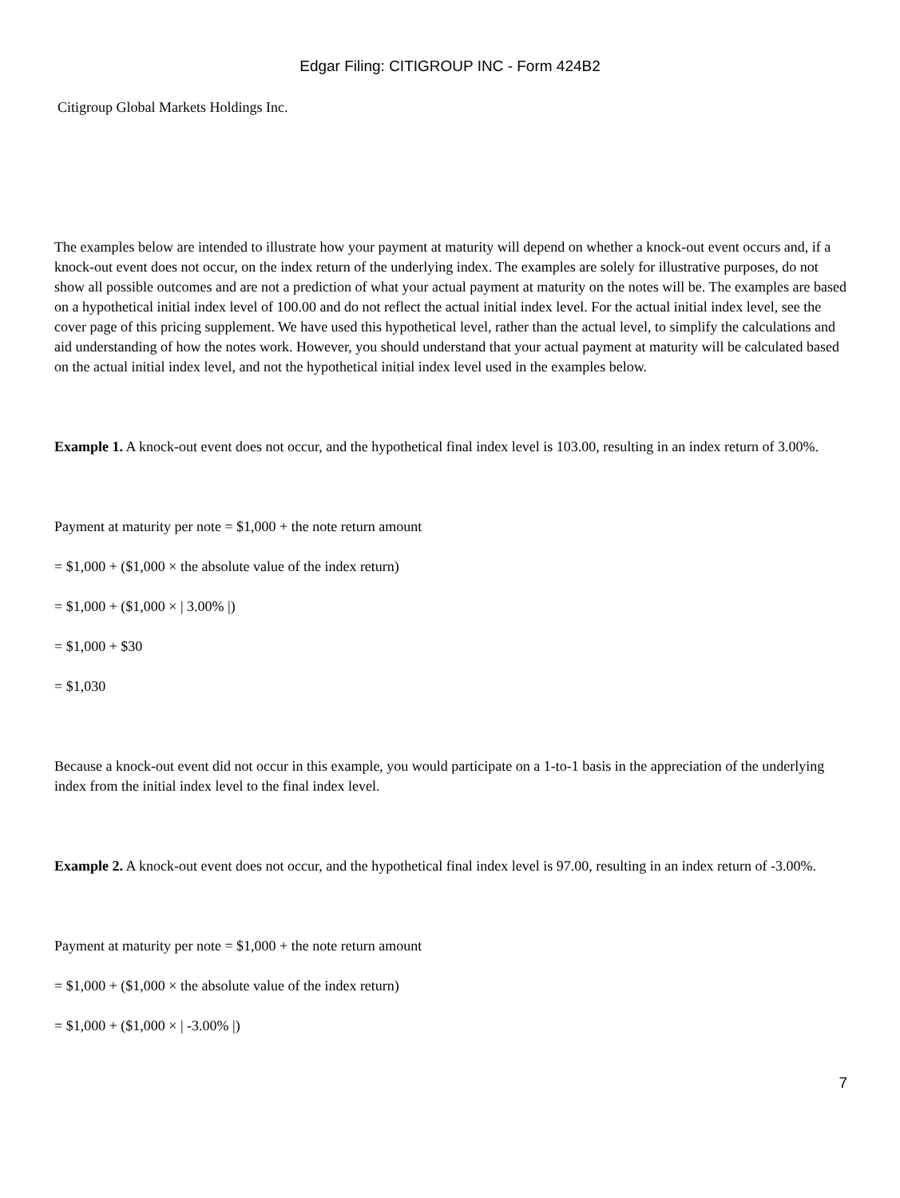Edgar Filing: CITIGROUP INC - Form 424B2
Citigroup Global Markets Holdings Inc.
The examples below are intended to illustrate how your payment at maturity will depend on whether a knock-out event occurs and, if a knock-out event does not occur, on the index return of the underlying index. The examples are solely for illustrative purposes, do not show all possible outcomes and are not a prediction of what your actual payment at maturity on the notes will be. The examples are based on a hypothetical initial index level of 100.00 and do not reflect the actual initial index level. For the actual initial index level, see the cover page of this pricing supplement. We have used this hypothetical level, rather than the actual level, to simplify the calculations and aid understanding of how the notes work. However, you should understand that your actual payment at maturity will be calculated based on the actual initial index level, and not the hypothetical initial index level used in the examples below.
Example 1. A knock-out event does not occur, and the hypothetical final index level is 103.00, resulting in an index return of 3.00%.
Payment at maturity per note = $1,000 + the note return amount
= $1,000 + ($1,000 × the absolute value of the index return)
= $1,000 + ($1,000 × | 3.00% |)
= $1,000 + $30
= $1,030
Because a knock-out event did not occur in this example, you would participate on a 1-to-1 basis in the appreciation of the underlying index from the initial index level to the final index level.
Example 2. A knock-out event does not occur, and the hypothetical final index level is 97.00, resulting in an index return of -3.00%.
Payment at maturity per note = $1,000 + the note return amount
= $1,000 + ($1,000 × the absolute value of the index return)
= $1,000 + ($1,000 × | -3.00% |)
7